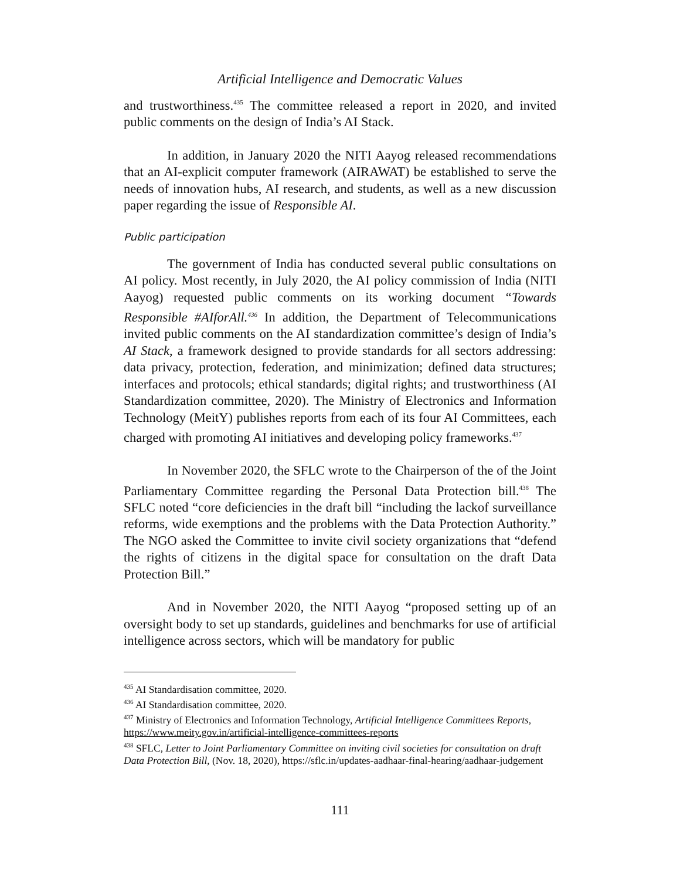Artificial Intelligence and Democratic Values
and trustworthiness.<sup>435</sup> The committee released a report in 2020, and invited public comments on the design of India’s AI Stack.
In addition, in January 2020 the NITI Aayog released recommendations that an AI-explicit computer framework (AIRAWAT) be established to serve the needs of innovation hubs, AI research, and students, as well as a new discussion paper regarding the issue of Responsible AI.
Public participation
The government of India has conducted several public consultations on AI policy. Most recently, in July 2020, the AI policy commission of India (NITI Aayog) requested public comments on its working document “Towards Responsible #AIforAll.<sup>436</sup> In addition, the Department of Telecommunications invited public comments on the AI standardization committee’s design of India’s AI Stack, a framework designed to provide standards for all sectors addressing: data privacy, protection, federation, and minimization; defined data structures; interfaces and protocols; ethical standards; digital rights; and trustworthiness (AI Standardization committee, 2020). The Ministry of Electronics and Information Technology (MeitY) publishes reports from each of its four AI Committees, each charged with promoting AI initiatives and developing policy frameworks.<sup>437</sup>
In November 2020, the SFLC wrote to the Chairperson of the of the Joint Parliamentary Committee regarding the Personal Data Protection bill.<sup>438</sup> The SFLC noted “core deficiencies in the draft bill “including the lackof surveillance reforms, wide exemptions and the problems with the Data Protection Authority.” The NGO asked the Committee to invite civil society organizations that “defend the rights of citizens in the digital space for consultation on the draft Data Protection Bill.”
And in November 2020, the NITI Aayog “proposed setting up of an oversight body to set up standards, guidelines and benchmarks for use of artificial intelligence across sectors, which will be mandatory for public
<sup>435</sup> AI Standardisation committee, 2020.
<sup>436</sup> AI Standardisation committee, 2020.
<sup>437</sup> Ministry of Electronics and Information Technology, Artificial Intelligence Committees Reports, https://www.meity.gov.in/artificial-intelligence-committees-reports
<sup>438</sup> SFLC, Letter to Joint Parliamentary Committee on inviting civil societies for consultation on draft Data Protection Bill, (Nov. 18, 2020), https://sflc.in/updates-aadhaar-final-hearing/aadhaar-judgement
111